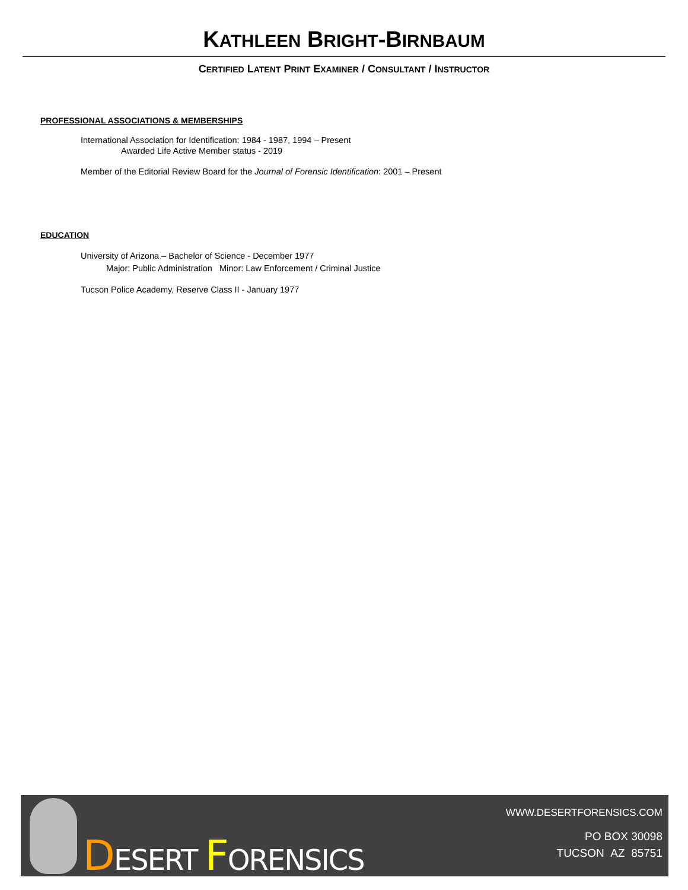KATHLEEN BRIGHT-BIRNBAUM
CERTIFIED LATENT PRINT EXAMINER / CONSULTANT / INSTRUCTOR
PROFESSIONAL ASSOCIATIONS & MEMBERSHIPS
International Association for Identification: 1984 - 1987, 1994 – Present
Awarded Life Active Member status - 2019
Member of the Editorial Review Board for the Journal of Forensic Identification: 2001 – Present
EDUCATION
University of Arizona – Bachelor of Science - December 1977
Major: Public Administration Minor: Law Enforcement / Criminal Justice
Tucson Police Academy, Reserve Class II - January 1977
DESERT FORENSICS
WWW.DESERTFORENSICS.COM
PO BOX 30098
TUCSON AZ 85751